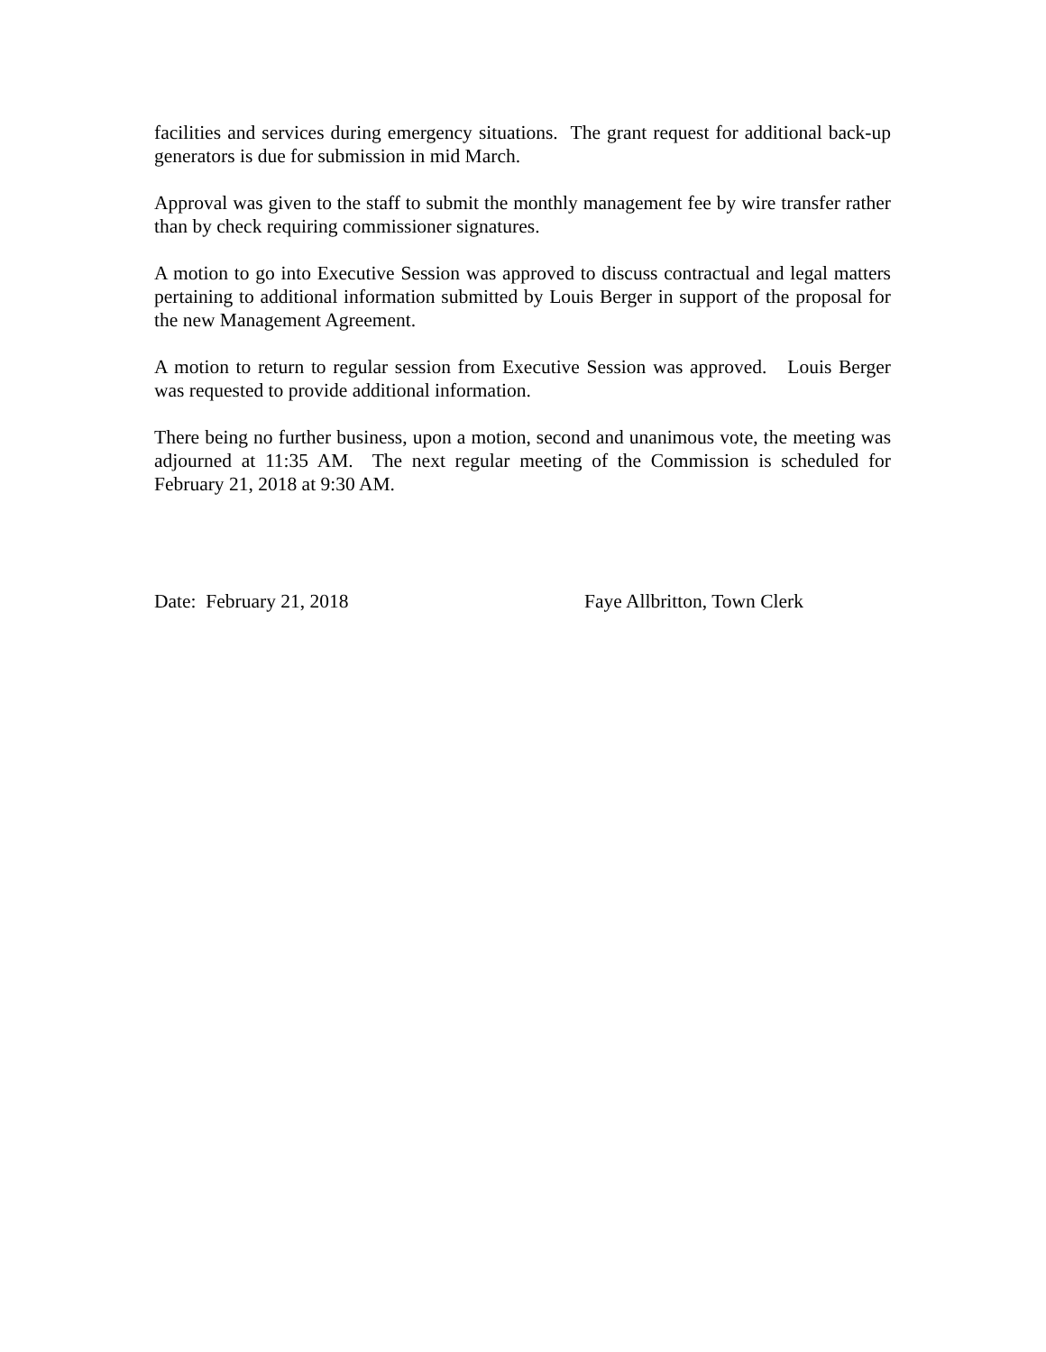facilities and services during emergency situations. The grant request for additional back-up generators is due for submission in mid March.
Approval was given to the staff to submit the monthly management fee by wire transfer rather than by check requiring commissioner signatures.
A motion to go into Executive Session was approved to discuss contractual and legal matters pertaining to additional information submitted by Louis Berger in support of the proposal for the new Management Agreement.
A motion to return to regular session from Executive Session was approved. Louis Berger was requested to provide additional information.
There being no further business, upon a motion, second and unanimous vote, the meeting was adjourned at 11:35 AM. The next regular meeting of the Commission is scheduled for February 21, 2018 at 9:30 AM.
Date: February 21, 2018 Faye Allbritton, Town Clerk